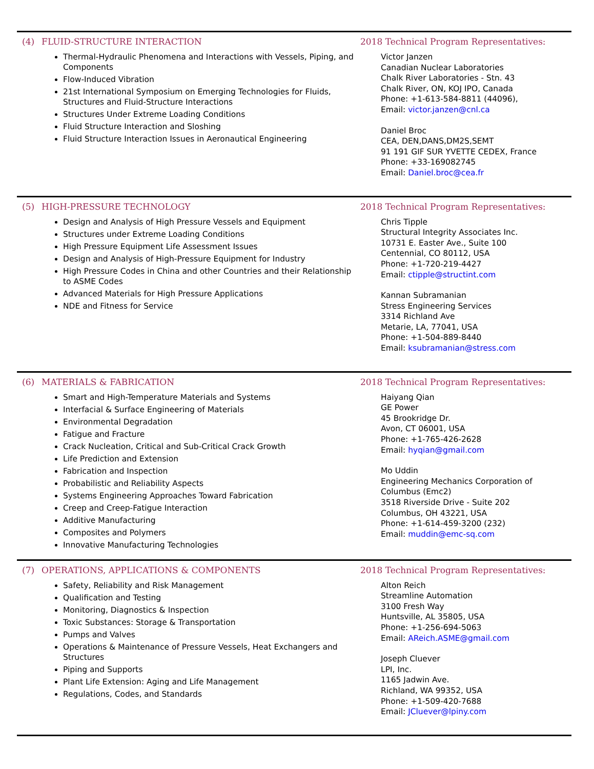(4) FLUID-STRUCTURE INTERACTION
Thermal-Hydraulic Phenomena and Interactions with Vessels, Piping, and Components
Flow-Induced Vibration
21st International Symposium on Emerging Technologies for Fluids, Structures and Fluid-Structure Interactions
Structures Under Extreme Loading Conditions
Fluid Structure Interaction and Sloshing
Fluid Structure Interaction Issues in Aeronautical Engineering
2018 Technical Program Representatives:
Victor Janzen
Canadian Nuclear Laboratories
Chalk River Laboratories - Stn. 43
Chalk River, ON, KOJ IPO, Canada
Phone: +1-613-584-8811 (44096),
Email: victor.janzen@cnl.ca
Daniel Broc
CEA, DEN,DANS,DM2S,SEMT
91 191 GIF SUR YVETTE CEDEX, France
Phone: +33-169082745
Email: Daniel.broc@cea.fr
(5) HIGH-PRESSURE TECHNOLOGY
Design and Analysis of High Pressure Vessels and Equipment
Structures under Extreme Loading Conditions
High Pressure Equipment Life Assessment Issues
Design and Analysis of High-Pressure Equipment for Industry
High Pressure Codes in China and other Countries and their Relationship to ASME Codes
Advanced Materials for High Pressure Applications
NDE and Fitness for Service
2018 Technical Program Representatives:
Chris Tipple
Structural Integrity Associates Inc.
10731 E. Easter Ave., Suite 100
Centennial, CO 80112, USA
Phone: +1-720-219-4427
Email: ctipple@structint.com
Kannan Subramanian
Stress Engineering Services
3314 Richland Ave
Metarie, LA, 77041, USA
Phone: +1-504-889-8440
Email: ksubramanian@stress.com
(6) MATERIALS & FABRICATION
Smart and High-Temperature Materials and Systems
Interfacial & Surface Engineering of Materials
Environmental Degradation
Fatigue and Fracture
Crack Nucleation, Critical and Sub-Critical Crack Growth
Life Prediction and Extension
Fabrication and Inspection
Probabilistic and Reliability Aspects
Systems Engineering Approaches Toward Fabrication
Creep and Creep-Fatigue Interaction
Additive Manufacturing
Composites and Polymers
Innovative Manufacturing Technologies
2018 Technical Program Representatives:
Haiyang Qian
GE Power
45 Brookridge Dr.
Avon, CT 06001, USA
Phone: +1-765-426-2628
Email: hyqian@gmail.com
Mo Uddin
Engineering Mechanics Corporation of Columbus (Emc2)
3518 Riverside Drive - Suite 202
Columbus, OH 43221, USA
Phone: +1-614-459-3200 (232)
Email: muddin@emc-sq.com
(7) OPERATIONS, APPLICATIONS & COMPONENTS
Safety, Reliability and Risk Management
Qualification and Testing
Monitoring, Diagnostics & Inspection
Toxic Substances: Storage & Transportation
Pumps and Valves
Operations & Maintenance of Pressure Vessels, Heat Exchangers and Structures
Piping and Supports
Plant Life Extension: Aging and Life Management
Regulations, Codes, and Standards
2018 Technical Program Representatives:
Alton Reich
Streamline Automation
3100 Fresh Way
Huntsville, AL 35805, USA
Phone: +1-256-694-5063
Email: AReich.ASME@gmail.com
Joseph Cluever
LPI, Inc.
1165 Jadwin Ave.
Richland, WA 99352, USA
Phone: +1-509-420-7688
Email: JCluever@lpiny.com